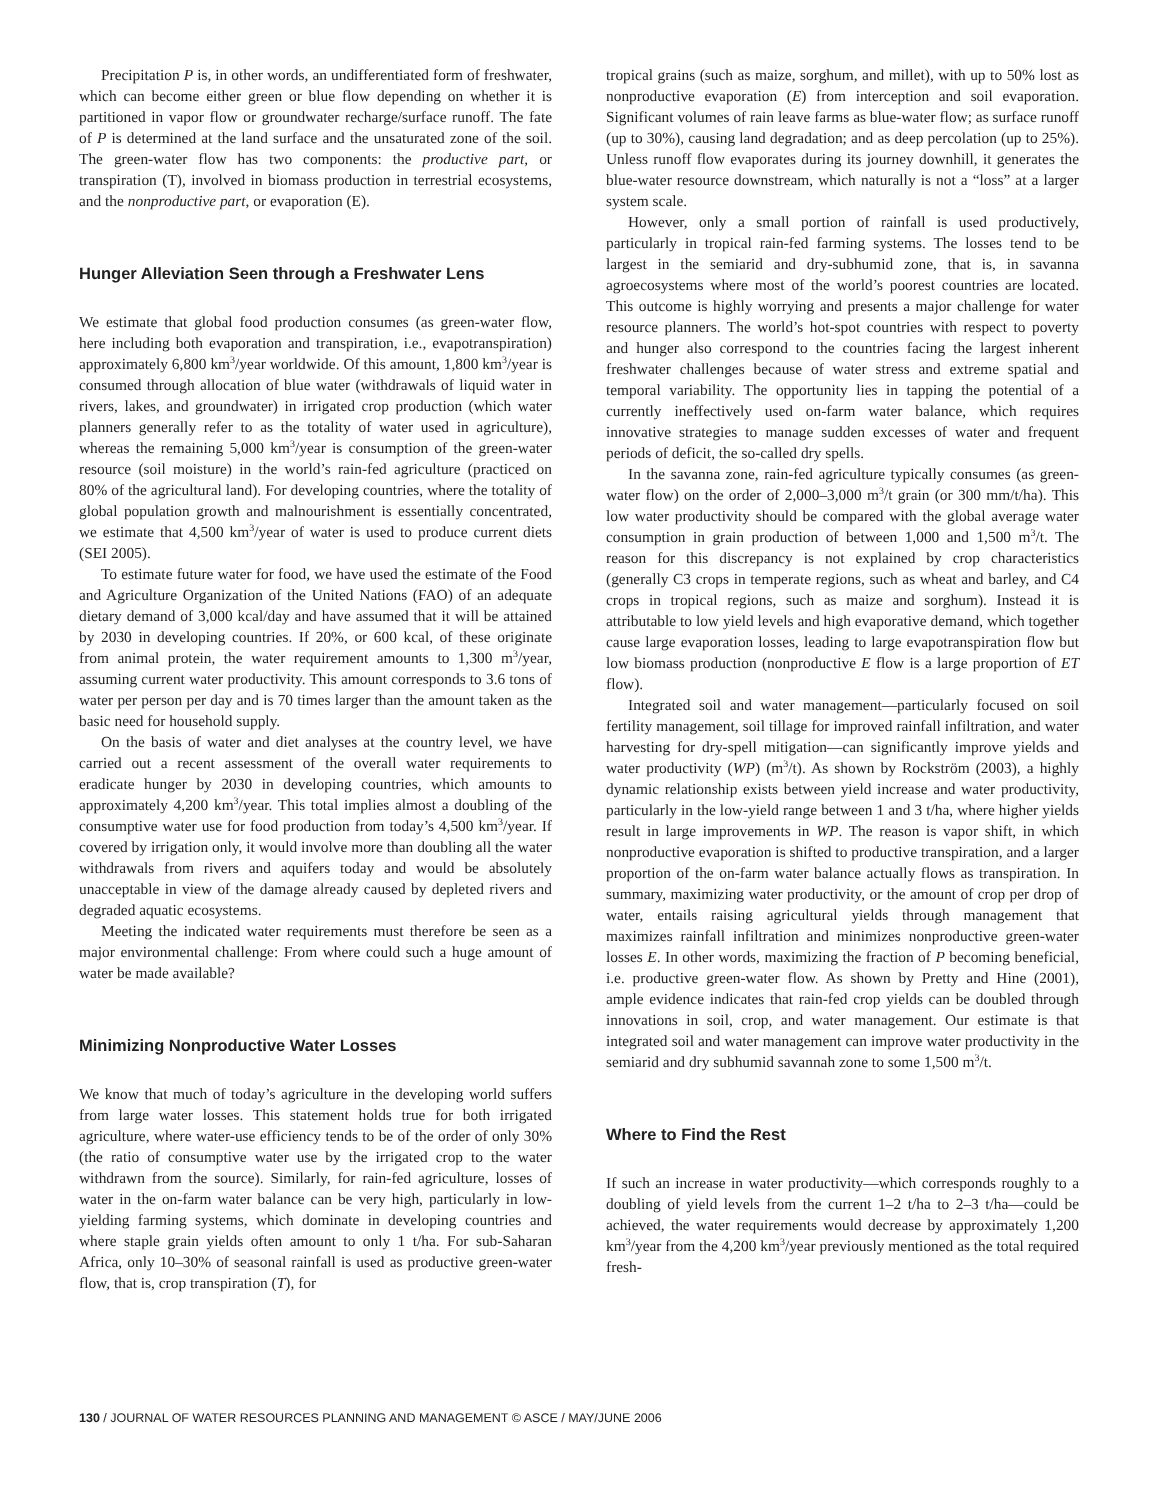Precipitation P is, in other words, an undifferentiated form of freshwater, which can become either green or blue flow depending on whether it is partitioned in vapor flow or groundwater recharge/surface runoff. The fate of P is determined at the land surface and the unsaturated zone of the soil. The green-water flow has two components: the productive part, or transpiration (T), involved in biomass production in terrestrial ecosystems, and the nonproductive part, or evaporation (E).
Hunger Alleviation Seen through a Freshwater Lens
We estimate that global food production consumes (as green-water flow, here including both evaporation and transpiration, i.e., evapotranspiration) approximately 6,800 km<sup>3</sup>/year worldwide. Of this amount, 1,800 km<sup>3</sup>/year is consumed through allocation of blue water (withdrawals of liquid water in rivers, lakes, and groundwater) in irrigated crop production (which water planners generally refer to as the totality of water used in agriculture), whereas the remaining 5,000 km<sup>3</sup>/year is consumption of the green-water resource (soil moisture) in the world’s rain-fed agriculture (practiced on 80% of the agricultural land). For developing countries, where the totality of global population growth and malnourishment is essentially concentrated, we estimate that 4,500 km<sup>3</sup>/year of water is used to produce current diets (SEI 2005).
To estimate future water for food, we have used the estimate of the Food and Agriculture Organization of the United Nations (FAO) of an adequate dietary demand of 3,000 kcal/day and have assumed that it will be attained by 2030 in developing countries. If 20%, or 600 kcal, of these originate from animal protein, the water requirement amounts to 1,300 m<sup>3</sup>/year, assuming current water productivity. This amount corresponds to 3.6 tons of water per person per day and is 70 times larger than the amount taken as the basic need for household supply.
On the basis of water and diet analyses at the country level, we have carried out a recent assessment of the overall water requirements to eradicate hunger by 2030 in developing countries, which amounts to approximately 4,200 km<sup>3</sup>/year. This total implies almost a doubling of the consumptive water use for food production from today’s 4,500 km<sup>3</sup>/year. If covered by irrigation only, it would involve more than doubling all the water withdrawals from rivers and aquifers today and would be absolutely unacceptable in view of the damage already caused by depleted rivers and degraded aquatic ecosystems.
Meeting the indicated water requirements must therefore be seen as a major environmental challenge: From where could such a huge amount of water be made available?
Minimizing Nonproductive Water Losses
We know that much of today’s agriculture in the developing world suffers from large water losses. This statement holds true for both irrigated agriculture, where water-use efficiency tends to be of the order of only 30% (the ratio of consumptive water use by the irrigated crop to the water withdrawn from the source). Similarly, for rain-fed agriculture, losses of water in the on-farm water balance can be very high, particularly in low-yielding farming systems, which dominate in developing countries and where staple grain yields often amount to only 1 t/ha. For sub-Saharan Africa, only 10–30% of seasonal rainfall is used as productive green-water flow, that is, crop transpiration (T), for
tropical grains (such as maize, sorghum, and millet), with up to 50% lost as nonproductive evaporation (E) from interception and soil evaporation. Significant volumes of rain leave farms as blue-water flow; as surface runoff (up to 30%), causing land degradation; and as deep percolation (up to 25%). Unless runoff flow evaporates during its journey downhill, it generates the blue-water resource downstream, which naturally is not a “loss” at a larger system scale.
However, only a small portion of rainfall is used productively, particularly in tropical rain-fed farming systems. The losses tend to be largest in the semiarid and dry-subhumid zone, that is, in savanna agroecosystems where most of the world’s poorest countries are located. This outcome is highly worrying and presents a major challenge for water resource planners. The world’s hot-spot countries with respect to poverty and hunger also correspond to the countries facing the largest inherent freshwater challenges because of water stress and extreme spatial and temporal variability. The opportunity lies in tapping the potential of a currently ineffectively used on-farm water balance, which requires innovative strategies to manage sudden excesses of water and frequent periods of deficit, the so-called dry spells.
In the savanna zone, rain-fed agriculture typically consumes (as green-water flow) on the order of 2,000–3,000 m<sup>3</sup>/t grain (or 300 mm/t/ha). This low water productivity should be compared with the global average water consumption in grain production of between 1,000 and 1,500 m<sup>3</sup>/t. The reason for this discrepancy is not explained by crop characteristics (generally C3 crops in temperate regions, such as wheat and barley, and C4 crops in tropical regions, such as maize and sorghum). Instead it is attributable to low yield levels and high evaporative demand, which together cause large evaporation losses, leading to large evapotranspiration flow but low biomass production (nonproductive E flow is a large proportion of ET flow).
Integrated soil and water management—particularly focused on soil fertility management, soil tillage for improved rainfall infiltration, and water harvesting for dry-spell mitigation—can significantly improve yields and water productivity (WP) (m<sup>3</sup>/t). As shown by Rockström (2003), a highly dynamic relationship exists between yield increase and water productivity, particularly in the low-yield range between 1 and 3 t/ha, where higher yields result in large improvements in WP. The reason is vapor shift, in which nonproductive evaporation is shifted to productive transpiration, and a larger proportion of the on-farm water balance actually flows as transpiration. In summary, maximizing water productivity, or the amount of crop per drop of water, entails raising agricultural yields through management that maximizes rainfall infiltration and minimizes nonproductive green-water losses E. In other words, maximizing the fraction of P becoming beneficial, i.e. productive green-water flow. As shown by Pretty and Hine (2001), ample evidence indicates that rain-fed crop yields can be doubled through innovations in soil, crop, and water management. Our estimate is that integrated soil and water management can improve water productivity in the semiarid and dry subhumid savannah zone to some 1,500 m<sup>3</sup>/t.
Where to Find the Rest
If such an increase in water productivity—which corresponds roughly to a doubling of yield levels from the current 1–2 t/ha to 2–3 t/ha—could be achieved, the water requirements would decrease by approximately 1,200 km<sup>3</sup>/year from the 4,200 km<sup>3</sup>/year previously mentioned as the total required fresh-
130 / JOURNAL OF WATER RESOURCES PLANNING AND MANAGEMENT © ASCE / MAY/JUNE 2006